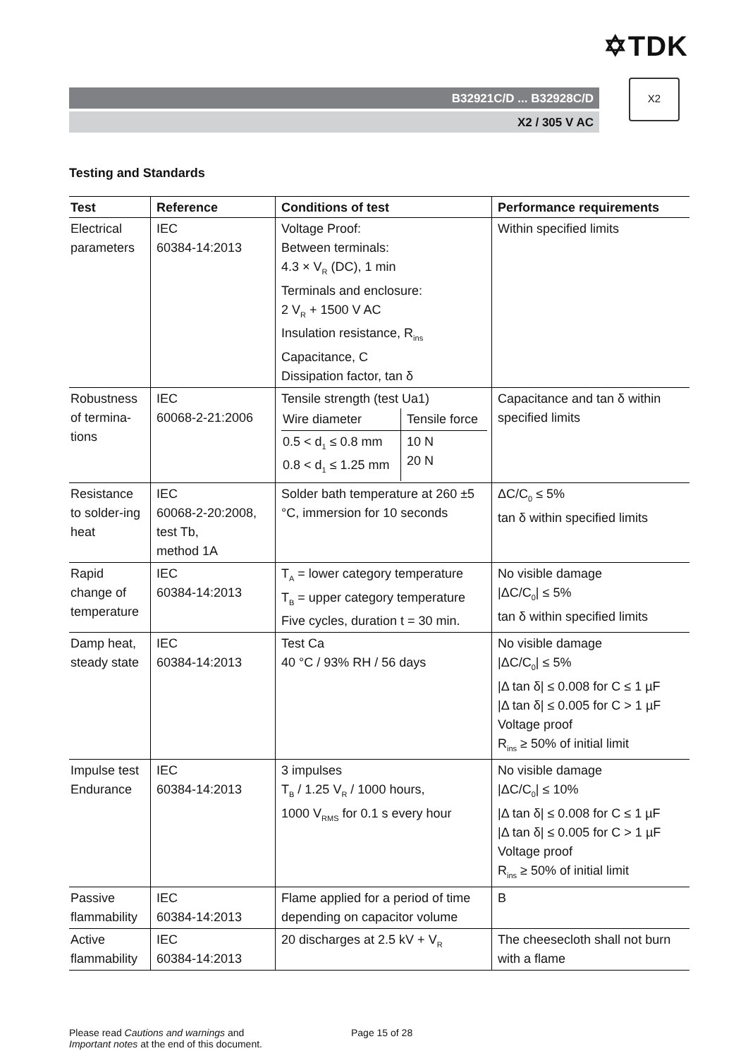✡TDK
B32921C/D ... B32928C/D
X2 / 305 V AC
X2
Testing and Standards
| Test | Reference | Conditions of test | Performance requirements |
| --- | --- | --- | --- |
| Electrical parameters | IEC 60384-14:2013 | Voltage Proof: Between terminals: 4.3 × V<sub>R</sub> (DC), 1 min Terminals and enclosure: 2 V<sub>R</sub> + 1500 V AC Insulation resistance, R<sub>ins</sub> Capacitance, C Dissipation factor, tan δ | Within specified limits |
| Robustness of termina-tions | IEC 60068-2-21:2006 | Tensile strength (test Ua1) / Wire diameter / Tensile force / / 0.5 < d<sub>1</sub> ≤ 0.8 mm 0.8 < d<sub>1</sub> ≤ 1.25 mm / 10 N 20 N / | Capacitance and tan δ within specified limits |
| Resistance to solder-ing heat | IEC 60068-2-20:2008, test Tb, method 1A | Solder bath temperature at 260 ±5 °C, immersion for 10 seconds | ΔC/C<sub>0</sub> ≤ 5% tan δ within specified limits |
| Rapid change of temperature | IEC 60384-14:2013 | T<sub>A</sub> = lower category temperature T<sub>B</sub> = upper category temperature Five cycles, duration t = 30 min. | No visible damage /ΔC/C<sub>0</sub>/ ≤ 5% tan δ within specified limits |
| Damp heat, steady state | IEC 60384-14:2013 | Test Ca 40 °C / 93% RH / 56 days | No visible damage /ΔC/C<sub>0</sub>/ ≤ 5% /Δ tan δ/ ≤ 0.008 for C ≤ 1 µF /Δ tan δ/ ≤ 0.005 for C > 1 µF Voltage proof R<sub>ins</sub> ≥ 50% of initial limit |
| Impulse test Endurance | IEC 60384-14:2013 | 3 impulses T<sub>B</sub> / 1.25 V<sub>R</sub> / 1000 hours, 1000 V<sub>RMS</sub> for 0.1 s every hour | No visible damage /ΔC/C<sub>0</sub>/ ≤ 10% /Δ tan δ/ ≤ 0.008 for C ≤ 1 µF /Δ tan δ/ ≤ 0.005 for C > 1 µF Voltage proof R<sub>ins</sub> ≥ 50% of initial limit |
| Passive flammability | IEC 60384-14:2013 | Flame applied for a period of time depending on capacitor volume | B |
| Active flammability | IEC 60384-14:2013 | 20 discharges at 2.5 kV + V<sub>R</sub> | The cheesecloth shall not burn with a flame |
Please read Cautions and warnings and
Important notes at the end of this document.
Page 15 of 28